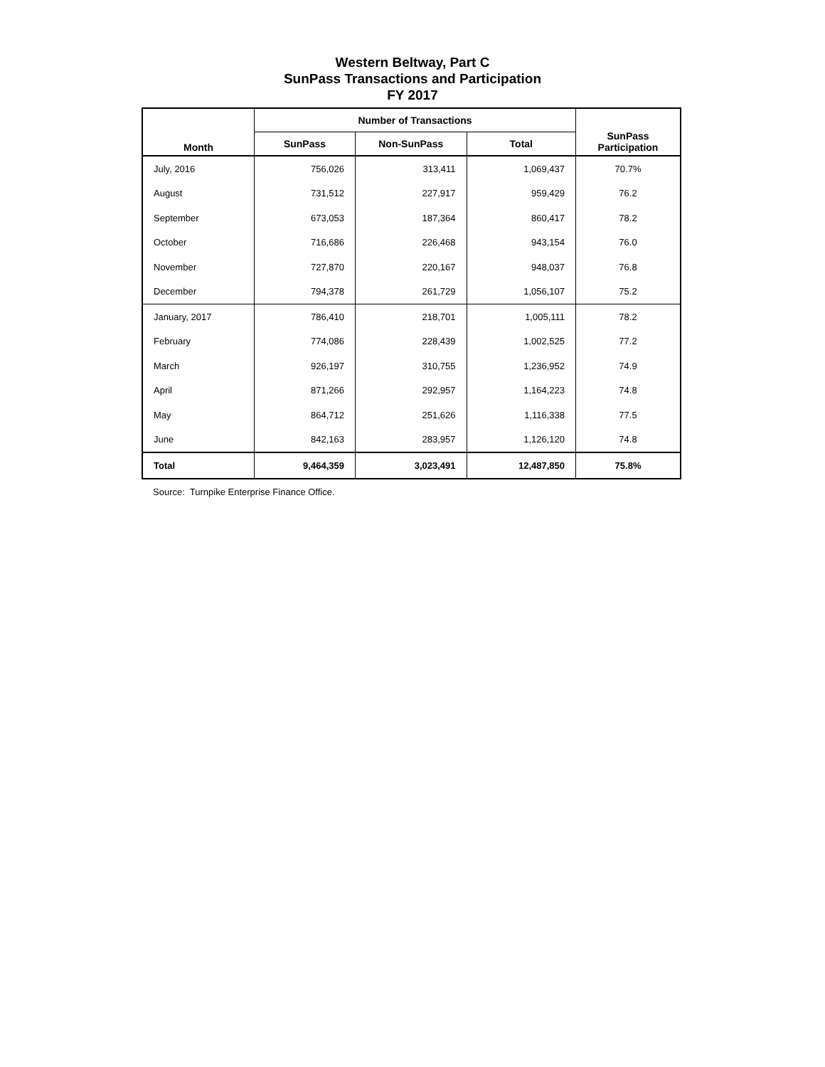Western Beltway, Part C
SunPass Transactions and Participation
FY 2017
| Month | Number of Transactions | | | SunPass Participation |
| --- | --- | --- | --- | --- |
| | SunPass | Non-SunPass | Total | |
| July, 2016 | 756,026 | 313,411 | 1,069,437 | 70.7% |
| August | 731,512 | 227,917 | 959,429 | 76.2 |
| September | 673,053 | 187,364 | 860,417 | 78.2 |
| October | 716,686 | 226,468 | 943,154 | 76.0 |
| November | 727,870 | 220,167 | 948,037 | 76.8 |
| December | 794,378 | 261,729 | 1,056,107 | 75.2 |
| January, 2017 | 786,410 | 218,701 | 1,005,111 | 78.2 |
| February | 774,086 | 228,439 | 1,002,525 | 77.2 |
| March | 926,197 | 310,755 | 1,236,952 | 74.9 |
| April | 871,266 | 292,957 | 1,164,223 | 74.8 |
| May | 864,712 | 251,626 | 1,116,338 | 77.5 |
| June | 842,163 | 283,957 | 1,126,120 | 74.8 |
| Total | 9,464,359 | 3,023,491 | 12,487,850 | 75.8% |
Source: Turnpike Enterprise Finance Office.